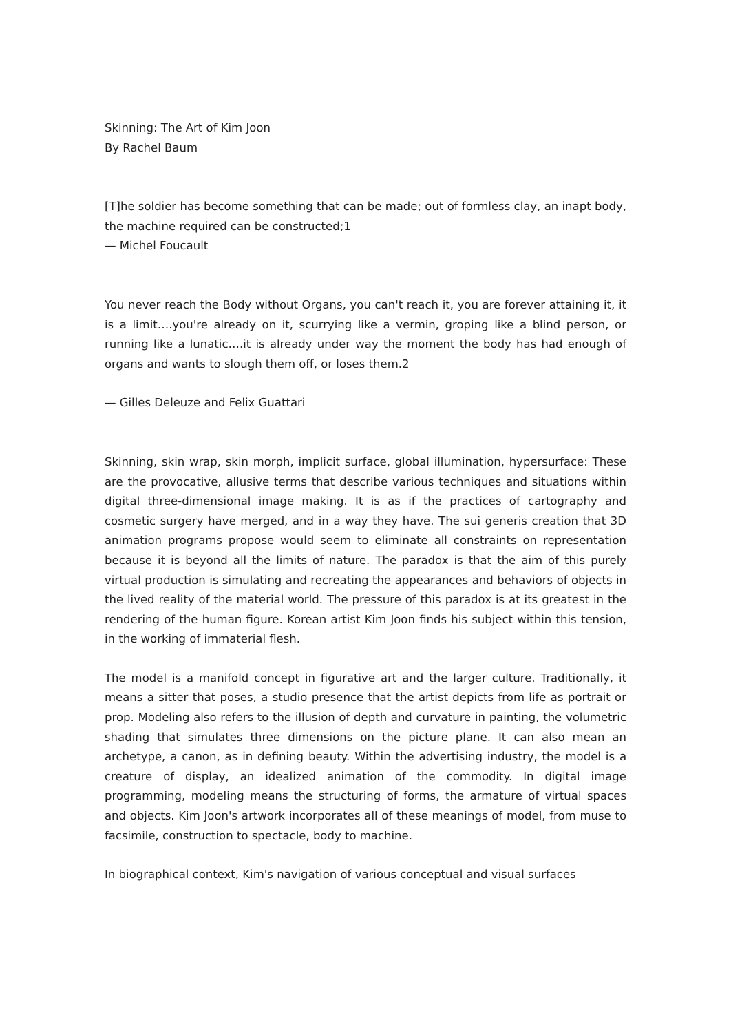Skinning: The Art of Kim Joon
By Rachel Baum
[T]he soldier has become something that can be made; out of formless clay, an inapt body, the machine required can be constructed;1
— Michel Foucault
You never reach the Body without Organs, you can't reach it, you are forever attaining it, it is a limit….you're already on it, scurrying like a vermin, groping like a blind person, or running like a lunatic….it is already under way the moment the body has had enough of organs and wants to slough them off, or loses them.2
— Gilles Deleuze and Felix Guattari
Skinning, skin wrap, skin morph, implicit surface, global illumination, hypersurface: These are the provocative, allusive terms that describe various techniques and situations within digital three-dimensional image making. It is as if the practices of cartography and cosmetic surgery have merged, and in a way they have. The sui generis creation that 3D animation programs propose would seem to eliminate all constraints on representation because it is beyond all the limits of nature. The paradox is that the aim of this purely virtual production is simulating and recreating the appearances and behaviors of objects in the lived reality of the material world. The pressure of this paradox is at its greatest in the rendering of the human figure. Korean artist Kim Joon finds his subject within this tension, in the working of immaterial flesh.
The model is a manifold concept in figurative art and the larger culture. Traditionally, it means a sitter that poses, a studio presence that the artist depicts from life as portrait or prop. Modeling also refers to the illusion of depth and curvature in painting, the volumetric shading that simulates three dimensions on the picture plane. It can also mean an archetype, a canon, as in defining beauty. Within the advertising industry, the model is a creature of display, an idealized animation of the commodity. In digital image programming, modeling means the structuring of forms, the armature of virtual spaces and objects. Kim Joon's artwork incorporates all of these meanings of model, from muse to facsimile, construction to spectacle, body to machine.
In biographical context, Kim's navigation of various conceptual and visual surfaces